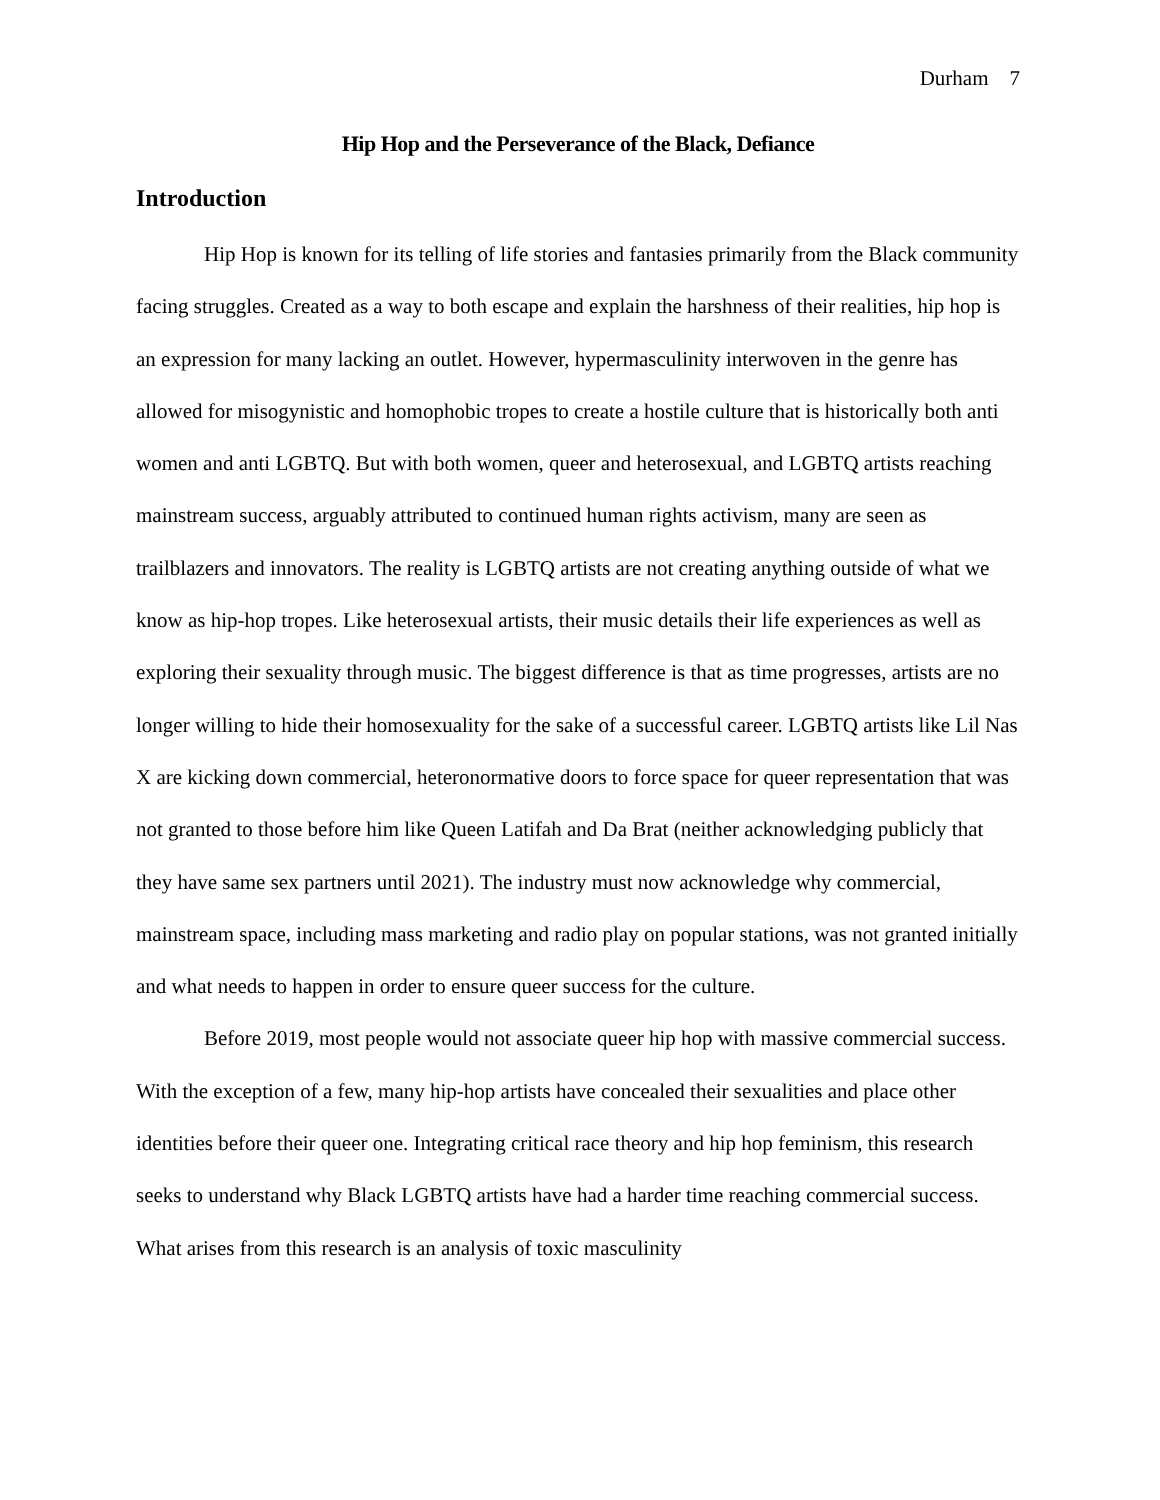Durham 7
Hip Hop and the Perseverance of the Black, Defiance
Introduction
Hip Hop is known for its telling of life stories and fantasies primarily from the Black community facing struggles. Created as a way to both escape and explain the harshness of their realities, hip hop is an expression for many lacking an outlet. However, hypermasculinity interwoven in the genre has allowed for misogynistic and homophobic tropes to create a hostile culture that is historically both anti women and anti LGBTQ. But with both women, queer and heterosexual, and LGBTQ artists reaching mainstream success, arguably attributed to continued human rights activism, many are seen as trailblazers and innovators. The reality is LGBTQ artists are not creating anything outside of what we know as hip-hop tropes. Like heterosexual artists, their music details their life experiences as well as exploring their sexuality through music. The biggest difference is that as time progresses, artists are no longer willing to hide their homosexuality for the sake of a successful career. LGBTQ artists like Lil Nas X are kicking down commercial, heteronormative doors to force space for queer representation that was not granted to those before him like Queen Latifah and Da Brat (neither acknowledging publicly that they have same sex partners until 2021). The industry must now acknowledge why commercial, mainstream space, including mass marketing and radio play on popular stations, was not granted initially and what needs to happen in order to ensure queer success for the culture.
Before 2019, most people would not associate queer hip hop with massive commercial success. With the exception of a few, many hip-hop artists have concealed their sexualities and place other identities before their queer one. Integrating critical race theory and hip hop feminism, this research seeks to understand why Black LGBTQ artists have had a harder time reaching commercial success. What arises from this research is an analysis of toxic masculinity